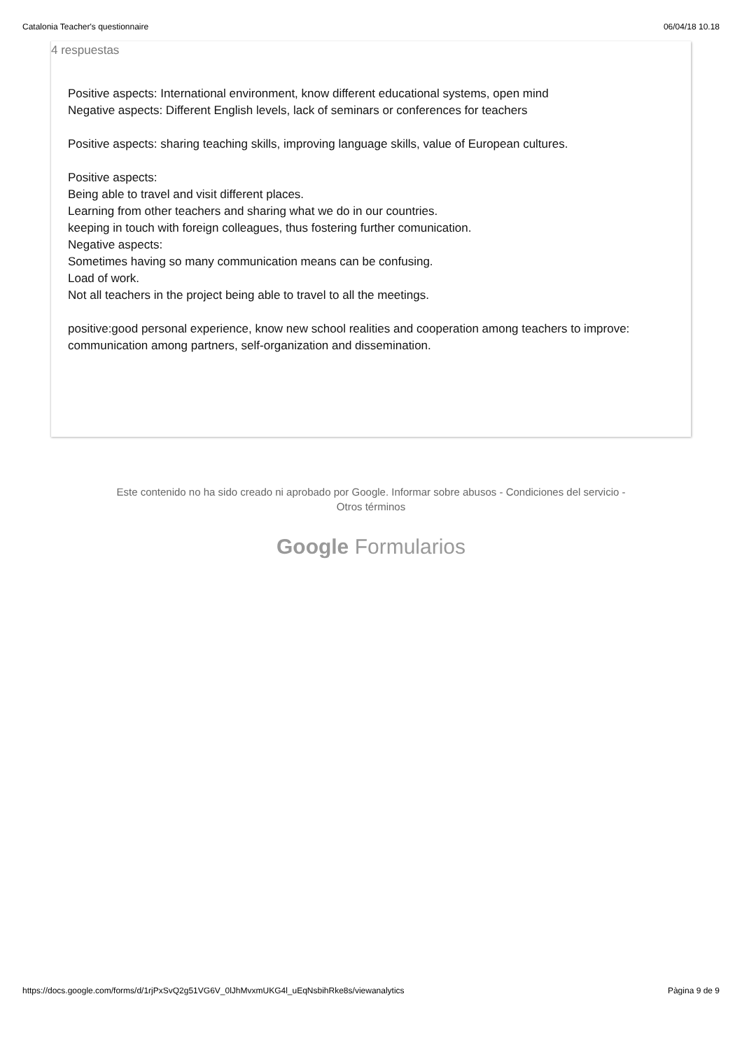Catalonia Teacher's questionnaire 06/04/18 10.18
4 respuestas
Positive aspects: International environment, know different educational systems, open mind
Negative aspects: Different English levels, lack of seminars or conferences for teachers
Positive aspects: sharing teaching skills, improving language skills, value of European cultures.
Positive aspects:
Being able to travel and visit different places.
Learning from other teachers and sharing what we do in our countries.
keeping in touch with foreign colleagues, thus fostering further comunication.
Negative aspects:
Sometimes having so many communication means can be confusing.
Load of work.
Not all teachers in the project being able to travel to all the meetings.
positive:good personal experience, know new school realities and cooperation among teachers to improve: communication among partners, self-organization and dissemination.
Este contenido no ha sido creado ni aprobado por Google. Informar sobre abusos - Condiciones del servicio -
Otros términos
Google Formularios
https://docs.google.com/forms/d/1rjPxSvQ2g51VG6V_0lJhMvxmUKG4l_uEqNsbihRke8s/viewanalytics Pàgina 9 de 9